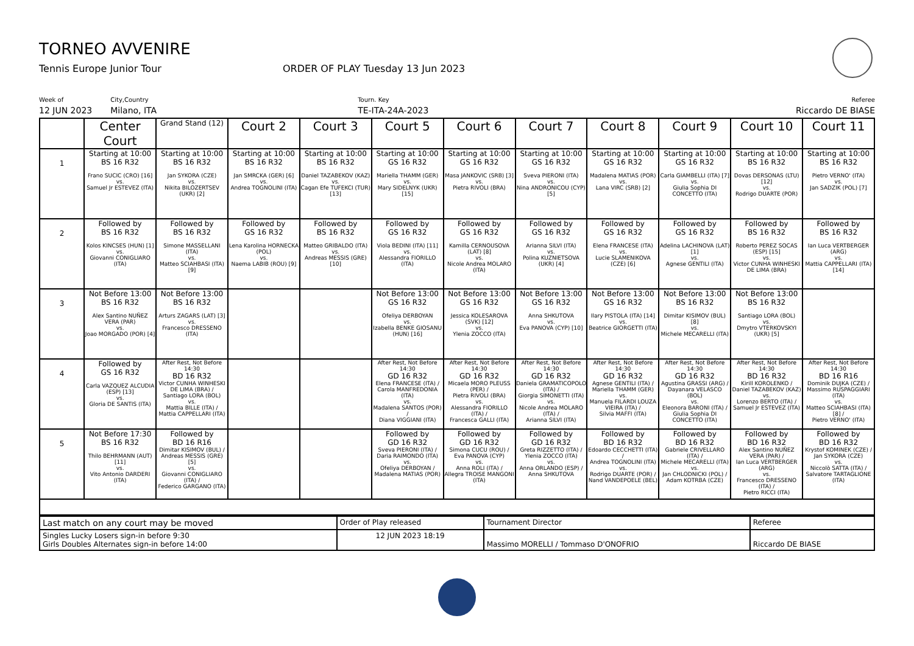TORNEO AVVENIRE
Tennis Europe Junior Tour ORDER OF PLAY Tuesday 13 Jun 2023
Week of
12 JUN 2023
City,Country
Milano, ITA
Tourn. Key
TE-ITA-24A-2023
Referee
Riccardo DE BIASE
| | Center Court | Grand Stand (12) | Court 2 | Court 3 | Court 5 | Court 6 | Court 7 | Court 8 | Court 9 | Court 10 | Court 11 |
| --- | --- | --- | --- | --- | --- | --- | --- | --- | --- | --- | --- |
| 1 | Starting at 10:00 BS 16 R32 Frano SUCIC (CRO) [16] vs. Samuel Jr ESTEVEZ (ITA) | Starting at 10:00 BS 16 R32 Jan SYKORA (CZE) vs. Nikita BILOZERTSEV (UKR) [2] | Starting at 10:00 BS 16 R32 Jan SMRCKA (GER) [6] vs. Andrea TOGNOLINI (ITA) | Starting at 10:00 BS 16 R32 Daniel TAZABEKOV (KAZ) vs. Cagan Efe TUFEKCI (TUR) [13] | Starting at 10:00 GS 16 R32 Mariella THAMM (GER) vs. Mary SIDELNYK (UKR) [15] | Starting at 10:00 GS 16 R32 Masa JANKOVIC (SRB) [3] vs. Pietra RIVOLI (BRA) | Starting at 10:00 GS 16 R32 Sveva PIERONI (ITA) vs. Nina ANDRONICOU (CYP) [5] | Starting at 10:00 GS 16 R32 Madalena MATIAS (POR) vs. Lana VIRC (SRB) [2] | Starting at 10:00 GS 16 R32 Carla GIAMBELLI (ITA) [7] vs. Giulia Sophia DI CONCETTO (ITA) | Starting at 10:00 BS 16 R32 Dovas DERSONAS (LTU) [12] vs. Rodrigo DUARTE (POR) | Starting at 10:00 BS 16 R32 Pietro VERNO' (ITA) vs. Jan SADZIK (POL) [7] |
| 2 | Followed by BS 16 R32 Kolos KINCSES (HUN) [1] vs. Giovanni CONIGLIARO (ITA) | Followed by BS 16 R32 Simone MASSELLANI (ITA) vs. Matteo SCIAHBASI (ITA) [9] | Followed by GS 16 R32 Lena Karolina HORNECKA (POL) vs. Naema LABIB (ROU) [9] | Followed by BS 16 R32 Matteo GRIBALDO (ITA) vs. Andreas MESSIS (GRE) [10] | Followed by GS 16 R32 Viola BEDINI (ITA) [11] vs. Alessandra FIORILLO (ITA) | Followed by GS 16 R32 Kamilla CERNOUSOVA (LAT) [8] vs. Nicole Andrea MOLARO (ITA) | Followed by GS 16 R32 Arianna SILVI (ITA) vs. Polina KUZNIETSOVA (UKR) [4] | Followed by GS 16 R32 Elena FRANCESE (ITA) vs. Lucie SLAMENIKOVA (CZE) [6] | Followed by GS 16 R32 Adelina LACHINOVA (LAT) [1] vs. Agnese GENTILI (ITA) | Followed by BS 16 R32 Roberto PEREZ SOCAS (ESP) [15] vs. Victor CUNHA WINHESKI DE LIMA (BRA) | Followed by BS 16 R32 Ian Luca VERTBERGER (ARG) vs. Mattia CAPPELLARI (ITA) [14] |
| 3 | Not Before 13:00 BS 16 R32 Alex Santino NUÑEZ VERA (PAR) vs. Joao MORGADO (POR) [4] | Not Before 13:00 BS 16 R32 Arturs ZAGARS (LAT) [3] vs. Francesco DRESSENO (ITA) | | | Not Before 13:00 GS 16 R32 Ofeliya DERBOYAN vs. Izabella BENKE GIOSANU (HUN) [16] | Not Before 13:00 GS 16 R32 Jessica KOLESAROVA (SVK) [12] vs. Ylenia ZOCCO (ITA) | Not Before 13:00 GS 16 R32 Anna SHKUTOVA vs. Eva PANOVA (CYP) [10] | Not Before 13:00 GS 16 R32 Ilary PISTOLA (ITA) [14] vs. Beatrice GIORGETTI (ITA) | Not Before 13:00 BS 16 R32 Dimitar KISIMOV (BUL) [8] vs. Michele MECARELLI (ITA) | Not Before 13:00 BS 16 R32 Santiago LORA (BOL) vs. Dmytro VTERKOVSKYI (UKR) [5] | |
| 4 | Followed by GS 16 R32 Carla VAZQUEZ ALCUDIA (ESP) [13] vs. Gloria DE SANTIS (ITA) | After Rest, Not Before 14:30 BD 16 R32 Victor CUNHA WINHESKI DE LIMA (BRA) / Santiago LORA (BOL) vs. Mattia BILLE (ITA) / Mattia CAPPELLARI (ITA) | | | After Rest, Not Before 14:30 GD 16 R32 Elena FRANCESE (ITA) / Carola MANFREDONIA (ITA) vs. Madalena SANTOS (POR) / Diana VIGGIANI (ITA) | After Rest, Not Before 14:30 GD 16 R32 Micaela MORO PLEUSS (PER) / Pietra RIVOLI (BRA) vs. Alessandra FIORILLO (ITA) / Francesca GALLI (ITA) | After Rest, Not Before 14:30 GD 16 R32 Daniela GRAMATICOPOLO (ITA) / Giorgia SIMONETTI (ITA) vs. Nicole Andrea MOLARO (ITA) / Arianna SILVI (ITA) | After Rest, Not Before 14:30 GD 16 R32 Agnese GENTILI (ITA) / Mariella THAMM (GER) vs. Manuela FILARDI LOUZA VIEIRA (ITA) / Silvia MAFFI (ITA) | After Rest, Not Before 14:30 GD 16 R32 Agustina GRASSI (ARG) / Dayanara VELASCO (BOL) vs. Eleonora BARONI (ITA) / Giulia Sophia DI CONCETTO (ITA) | After Rest, Not Before 14:30 BD 16 R32 Kirill KOROLENKO / Daniel TAZABEKOV (KAZ) vs. Lorenzo BERTO (ITA) / Samuel Jr ESTEVEZ (ITA) | After Rest, Not Before 14:30 BD 16 R16 Dominik DUJKA (CZE) / Massimo RUSPAGGIARI (ITA) vs. Matteo SCIAHBASI (ITA) [8] / Pietro VERNO' (ITA) |
| 5 | Not Before 17:30 BS 16 R32 Thilo BEHRMANN (AUT) [11] vs. Vito Antonio DARDERI (ITA) | Followed by BD 16 R16 Dimitar KISIMOV (BUL) / Andreas MESSIS (GRE) [5] vs. Giovanni CONIGLIARO (ITA) / Federico GARGANO (ITA) | | | Followed by GD 16 R32 Sveva PIERONI (ITA) / Daria RAIMONDO (ITA) vs. Ofeliya DERBOYAN / Madalena MATIAS (POR) | Followed by GD 16 R32 Simona CUCU (ROU) / Eva PANOVA (CYP) vs. Anna ROLI (ITA) / Allegra TROISE MANGONI (ITA) | Followed by GD 16 R32 Greta RIZZETTO (ITA) / Ylenia ZOCCO (ITA) vs. Anna ORLANDO (ESP) / Anna SHKUTOVA | Followed by BD 16 R32 Edoardo CECCHETTI (ITA) / Andrea TOGNOLINI (ITA) vs. Rodrigo DUARTE (POR) / Nand VANDEPOELE (BEL) | Followed by BD 16 R32 Gabriele CRIVELLARO (ITA) / Michele MECARELLI (ITA) vs. Jan CHLODNICKI (POL) / Adam KOTRBA (CZE) | Followed by BD 16 R32 Alex Santino NUÑEZ VERA (PAR) / Ian Luca VERTBERGER (ARG) vs. Francesco DRESSENO (ITA) / Pietro RICCI (ITA) | Followed by BD 16 R32 Krystof KOMINEK (CZE) / Jan SYKORA (CZE) vs. Niccolò SATTA (ITA) / Salvatore TARTAGLIONE (ITA) |
| Last match on any court may be moved | Order of Play released | Tournament Director | Referee |
| Singles Lucky Losers sign-in before 9:30 Girls Doubles Alternates sign-in before 14:00 | 12 JUN 2023 18:19 | Massimo MORELLI / Tommaso D'ONOFRIO | Riccardo DE BIASE |